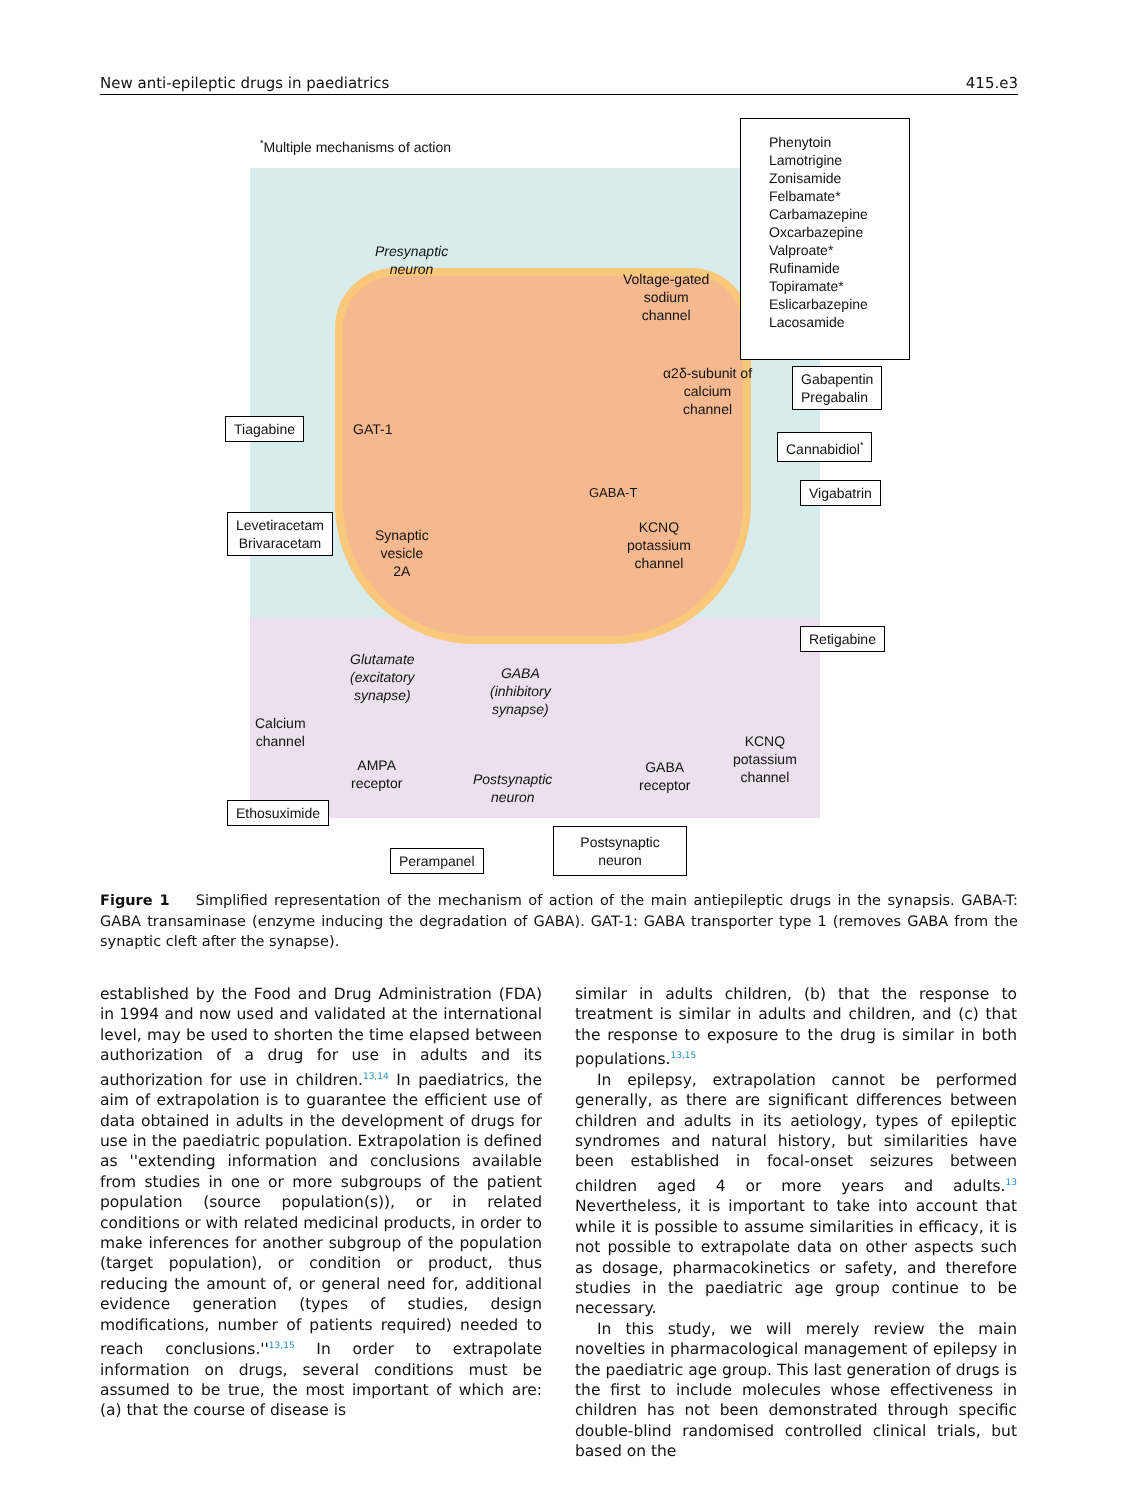New anti-epileptic drugs in paediatrics 415.e3
<sup>*</sup> Multiple mechanisms of action
Phenytoin
Lamotrigine
Zonisamide
Felbamate*
Carbamazepine
Oxcarbazepine
Valproate*
Rufinamide
Topiramate*
Eslicarbazepine
Lacosamide
Presynaptic
neuron
Voltage-gated
sodium
channel
α2δ-subunit of
calcium
channel
Gabapentin
Pregabalin
Tiagabine GAT-1
Cannabidiol<sup>*</sup>
GABA-T Vigabatrin
Levetiracetam
Brivaracetam
Synaptic
vesicle
2A
KCNQ
potassium
channel
Retigabine
Glutamate
(excitatory
synapse)
GABA
(inhibitory
synapse)
Calcium
channel
AMPA
receptor
Postsynaptic
neuron
GABA
receptor
KCNQ
potassium
channel
Ethosuximide
Postsynaptic
neuron
Perampanel
Figure 1 Simplified representation of the mechanism of action of the main antiepileptic drugs in the synapsis. GABA-T: GABA transaminase (enzyme inducing the degradation of GABA). GAT-1: GABA transporter type 1 (removes GABA from the synaptic cleft after the synapse).
established by the Food and Drug Administration (FDA) in 1994 and now used and validated at the international level, may be used to shorten the time elapsed between authorization of a drug for use in adults and its authorization for use in children.<sup>13,14</sup> In paediatrics, the aim of extrapolation is to guarantee the efficient use of data obtained in adults in the development of drugs for use in the paediatric population. Extrapolation is defined as ''extending information and conclusions available from studies in one or more subgroups of the patient population (source population(s)), or in related conditions or with related medicinal products, in order to make inferences for another subgroup of the population (target population), or condition or product, thus reducing the amount of, or general need for, additional evidence generation (types of studies, design modifications, number of patients required) needed to reach conclusions.''<sup>13,15</sup> In order to extrapolate information on drugs, several conditions must be assumed to be true, the most important of which are: (a) that the course of disease is
similar in adults children, (b) that the response to treatment is similar in adults and children, and (c) that the response to exposure to the drug is similar in both populations.<sup>13,15</sup>
In epilepsy, extrapolation cannot be performed generally, as there are significant differences between children and adults in its aetiology, types of epileptic syndromes and natural history, but similarities have been established in focal-onset seizures between children aged 4 or more years and adults.<sup>13</sup> Nevertheless, it is important to take into account that while it is possible to assume similarities in efficacy, it is not possible to extrapolate data on other aspects such as dosage, pharmacokinetics or safety, and therefore studies in the paediatric age group continue to be necessary.
In this study, we will merely review the main novelties in pharmacological management of epilepsy in the paediatric age group. This last generation of drugs is the first to include molecules whose effectiveness in children has not been demonstrated through specific double-blind randomised controlled clinical trials, but based on the